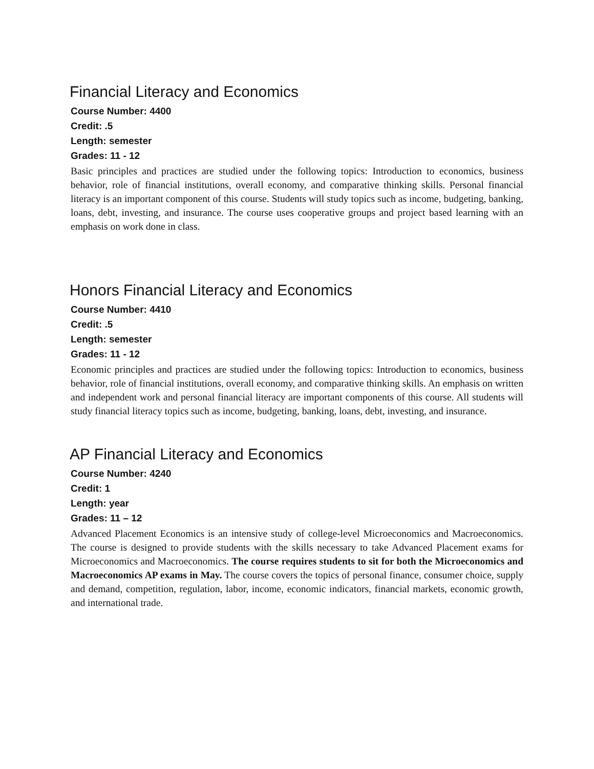Financial Literacy and Economics
Course Number: 4400
Credit: .5
Length: semester
Grades: 11 - 12
Basic principles and practices are studied under the following topics: Introduction to economics, business behavior, role of financial institutions, overall economy, and comparative thinking skills. Personal financial literacy is an important component of this course. Students will study topics such as income, budgeting, banking, loans, debt, investing, and insurance. The course uses cooperative groups and project based learning with an emphasis on work done in class.
Honors Financial Literacy and Economics
Course Number: 4410
Credit: .5
Length: semester
Grades: 11 - 12
Economic principles and practices are studied under the following topics: Introduction to economics, business behavior, role of financial institutions, overall economy, and comparative thinking skills. An emphasis on written and independent work and personal financial literacy are important components of this course. All students will study financial literacy topics such as income, budgeting, banking, loans, debt, investing, and insurance.
AP Financial Literacy and Economics
Course Number: 4240
Credit: 1
Length: year
Grades: 11 – 12
Advanced Placement Economics is an intensive study of college-level Microeconomics and Macroeconomics. The course is designed to provide students with the skills necessary to take Advanced Placement exams for Microeconomics and Macroeconomics. The course requires students to sit for both the Microeconomics and Macroeconomics AP exams in May. The course covers the topics of personal finance, consumer choice, supply and demand, competition, regulation, labor, income, economic indicators, financial markets, economic growth, and international trade.